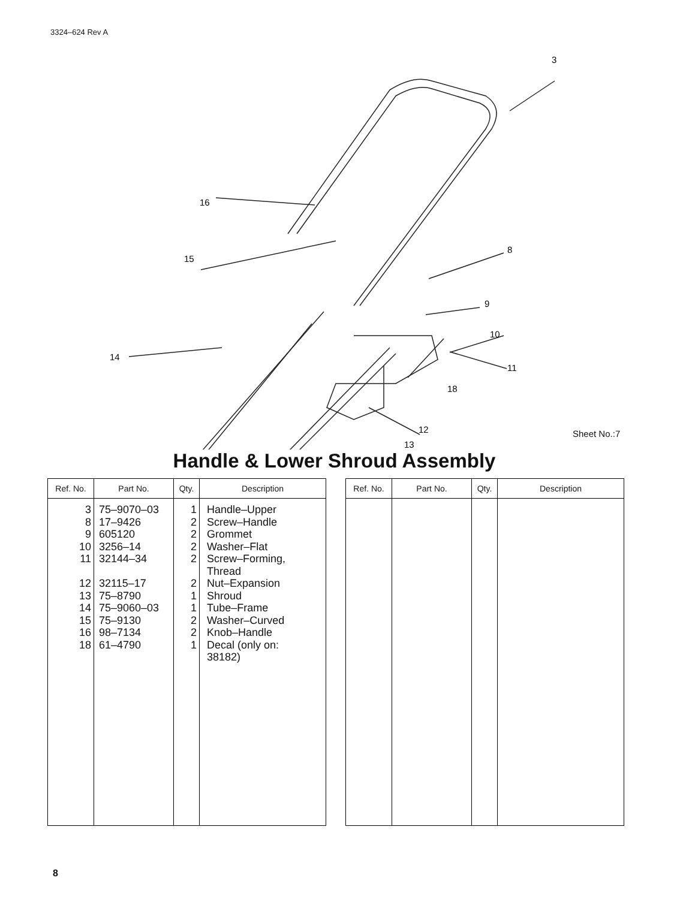3324–624 Rev A
3
16
15
8
9
10
11
18
14
12
13
Sheet No.:7
Handle & Lower Shroud Assembly
| Ref. No. | Part No. | Qty. | Description |
| --- | --- | --- | --- |
| 3 8 9 10 11 12 13 14 15 16 18 | 75–9070–03 17–9426 605120 3256–14 32144–34 32115–17 75–8790 75–9060–03 75–9130 98–7134 61–4790 | 1 2 2 2 2 2 1 1 2 2 1 | Handle–Upper Screw–Handle Grommet Washer–Flat Screw–Forming, Thread Nut–Expansion Shroud Tube–Frame Washer–Curved Knob–Handle Decal (only on: 38182) |
| Ref. No. | Part No. | Qty. | Description |
| --- | --- | --- | --- |
8